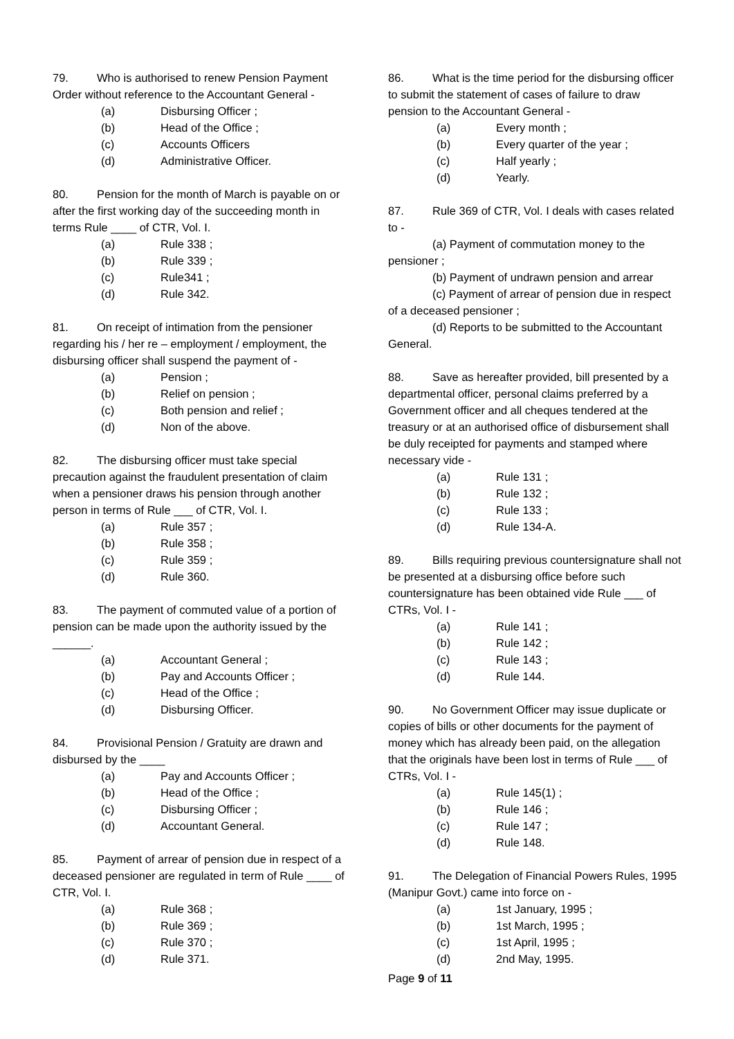79. Who is authorised to renew Pension Payment Order without reference to the Accountant General -
(a) Disbursing Officer ;
(b) Head of the Office ;
(c) Accounts Officers
(d) Administrative Officer.
80. Pension for the month of March is payable on or after the first working day of the succeeding month in terms Rule ____ of CTR, Vol. I.
(a) Rule 338 ;
(b) Rule 339 ;
(c) Rule341 ;
(d) Rule 342.
81. On receipt of intimation from the pensioner regarding his / her re – employment / employment, the disbursing officer shall suspend the payment of -
(a) Pension ;
(b) Relief on pension ;
(c) Both pension and relief ;
(d) Non of the above.
82. The disbursing officer must take special precaution against the fraudulent presentation of claim when a pensioner draws his pension through another person in terms of Rule ___ of CTR, Vol. I.
(a) Rule 357 ;
(b) Rule 358 ;
(c) Rule 359 ;
(d) Rule 360.
83. The payment of commuted value of a portion of pension can be made upon the authority issued by the ______.
(a) Accountant General ;
(b) Pay and Accounts Officer ;
(c) Head of the Office ;
(d) Disbursing Officer.
84. Provisional Pension / Gratuity are drawn and disbursed by the ____
(a) Pay and Accounts Officer ;
(b) Head of the Office ;
(c) Disbursing Officer ;
(d) Accountant General.
85. Payment of arrear of pension due in respect of a deceased pensioner are regulated in term of Rule ____ of CTR, Vol. I.
(a) Rule 368 ;
(b) Rule 369 ;
(c) Rule 370 ;
(d) Rule 371.
86. What is the time period for the disbursing officer to submit the statement of cases of failure to draw pension to the Accountant General -
(a) Every month ;
(b) Every quarter of the year ;
(c) Half yearly ;
(d) Yearly.
87. Rule 369 of CTR, Vol. I deals with cases related to -
(a) Payment of commutation money to the pensioner ;
(b) Payment of undrawn pension and arrear
(c) Payment of arrear of pension due in respect of a deceased pensioner ;
(d) Reports to be submitted to the Accountant General.
88. Save as hereafter provided, bill presented by a departmental officer, personal claims preferred by a Government officer and all cheques tendered at the treasury or at an authorised office of disbursement shall be duly receipted for payments and stamped where necessary vide -
(a) Rule 131 ;
(b) Rule 132 ;
(c) Rule 133 ;
(d) Rule 134-A.
89. Bills requiring previous countersignature shall not be presented at a disbursing office before such countersignature has been obtained vide Rule ___ of CTRs, Vol. I -
(a) Rule 141 ;
(b) Rule 142 ;
(c) Rule 143 ;
(d) Rule 144.
90. No Government Officer may issue duplicate or copies of bills or other documents for the payment of money which has already been paid, on the allegation that the originals have been lost in terms of Rule ___ of CTRs, Vol. I -
(a) Rule 145(1) ;
(b) Rule 146 ;
(c) Rule 147 ;
(d) Rule 148.
91. The Delegation of Financial Powers Rules, 1995 (Manipur Govt.) came into force on -
(a) 1st January, 1995 ;
(b) 1st March, 1995 ;
(c) 1st April, 1995 ;
(d) 2nd May, 1995.
Page 9 of 11